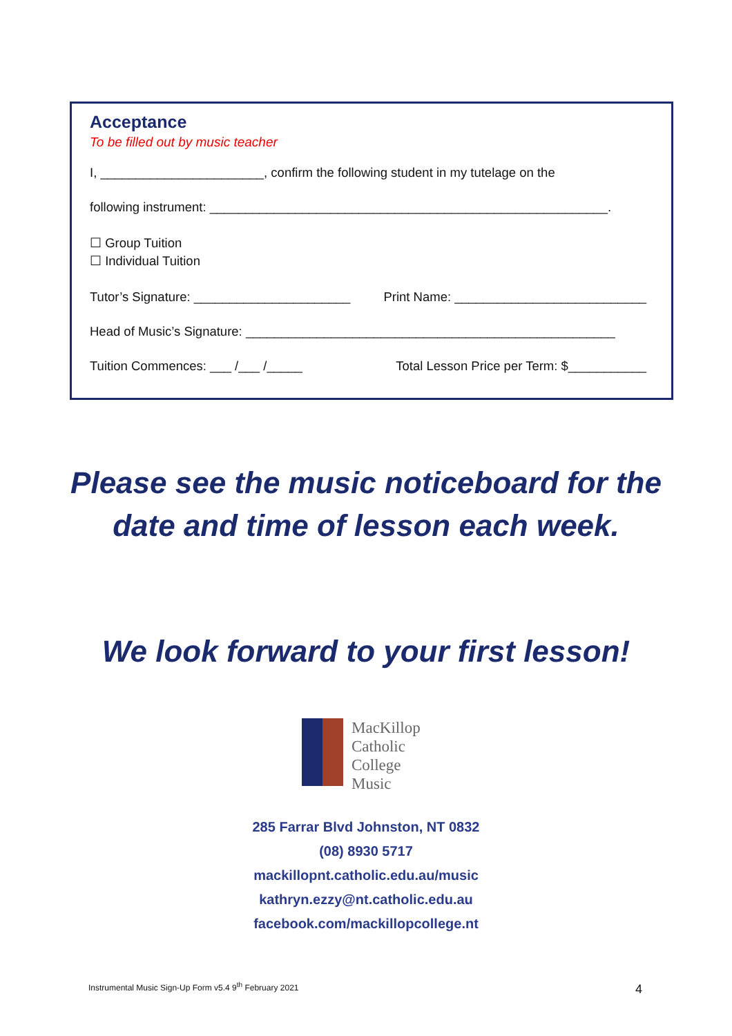Acceptance
To be filled out by music teacher
I, _______________________, confirm the following student in my tutelage on the
following instrument: ________________________________________________________.
☐ Group Tuition
☐ Individual Tuition
Tutor’s Signature: ______________________
Print Name: ___________________________
Head of Music’s Signature: ____________________________________________________
Tuition Commences: ___ /___ /_____
Total Lesson Price per Term: $___________
Please see the music noticeboard for the date and time of lesson each week.
We look forward to your first lesson!
MacKillop
Catholic
College
Music
285 Farrar Blvd Johnston, NT 0832
(08) 8930 5717
mackillopnt.catholic.edu.au/music
kathryn.ezzy@nt.catholic.edu.au
facebook.com/mackillopcollege.nt
Instrumental Music Sign-Up Form v5.4 9<sup>th</sup> February 2021
4